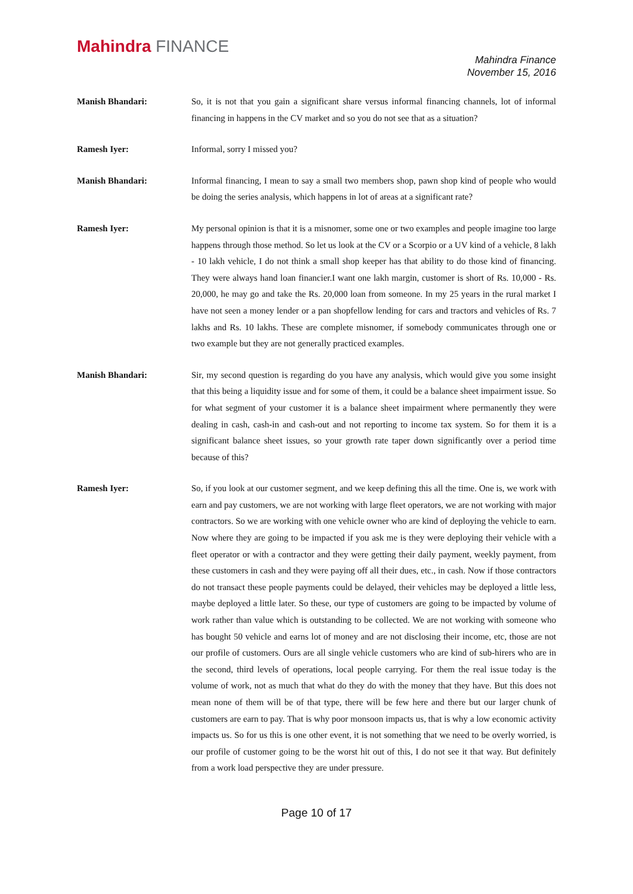Mahindra FINANCE
Mahindra Finance
November 15, 2016
Manish Bhandari: So, it is not that you gain a significant share versus informal financing channels, lot of informal financing in happens in the CV market and so you do not see that as a situation?
Ramesh Iyer: Informal, sorry I missed you?
Manish Bhandari: Informal financing, I mean to say a small two members shop, pawn shop kind of people who would be doing the series analysis, which happens in lot of areas at a significant rate?
Ramesh Iyer: My personal opinion is that it is a misnomer, some one or two examples and people imagine too large happens through those method. So let us look at the CV or a Scorpio or a UV kind of a vehicle, 8 lakh - 10 lakh vehicle, I do not think a small shop keeper has that ability to do those kind of financing. They were always hand loan financier.I want one lakh margin, customer is short of Rs. 10,000 - Rs. 20,000, he may go and take the Rs. 20,000 loan from someone. In my 25 years in the rural market I have not seen a money lender or a pan shopfellow lending for cars and tractors and vehicles of Rs. 7 lakhs and Rs. 10 lakhs. These are complete misnomer, if somebody communicates through one or two example but they are not generally practiced examples.
Manish Bhandari: Sir, my second question is regarding do you have any analysis, which would give you some insight that this being a liquidity issue and for some of them, it could be a balance sheet impairment issue. So for what segment of your customer it is a balance sheet impairment where permanently they were dealing in cash, cash-in and cash-out and not reporting to income tax system. So for them it is a significant balance sheet issues, so your growth rate taper down significantly over a period time because of this?
Ramesh Iyer: So, if you look at our customer segment, and we keep defining this all the time. One is, we work with earn and pay customers, we are not working with large fleet operators, we are not working with major contractors. So we are working with one vehicle owner who are kind of deploying the vehicle to earn. Now where they are going to be impacted if you ask me is they were deploying their vehicle with a fleet operator or with a contractor and they were getting their daily payment, weekly payment, from these customers in cash and they were paying off all their dues, etc., in cash. Now if those contractors do not transact these people payments could be delayed, their vehicles may be deployed a little less, maybe deployed a little later. So these, our type of customers are going to be impacted by volume of work rather than value which is outstanding to be collected. We are not working with someone who has bought 50 vehicle and earns lot of money and are not disclosing their income, etc, those are not our profile of customers. Ours are all single vehicle customers who are kind of sub-hirers who are in the second, third levels of operations, local people carrying. For them the real issue today is the volume of work, not as much that what do they do with the money that they have. But this does not mean none of them will be of that type, there will be few here and there but our larger chunk of customers are earn to pay. That is why poor monsoon impacts us, that is why a low economic activity impacts us. So for us this is one other event, it is not something that we need to be overly worried, is our profile of customer going to be the worst hit out of this, I do not see it that way. But definitely from a work load perspective they are under pressure.
Page 10 of 17